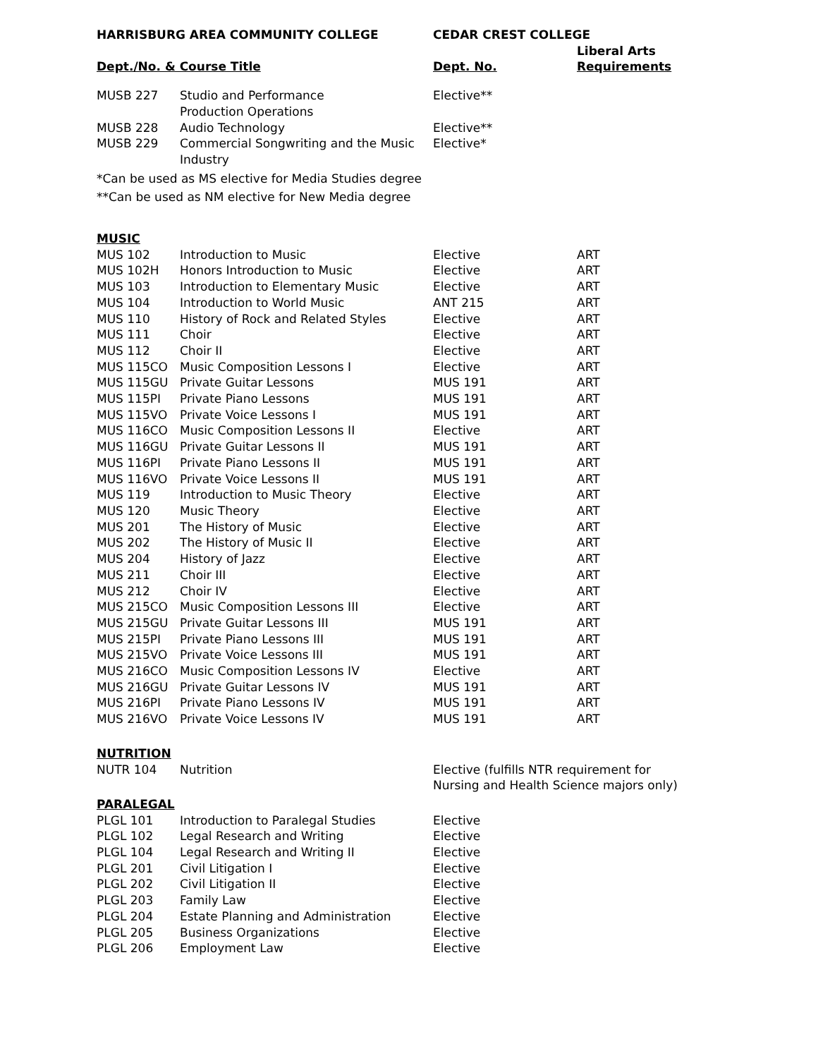| HARRISBURG AREA COMMUNITY COLLEGE | | CEDAR CREST COLLEGE | |
| --- | --- | --- | --- |
| Dept./No. & Course Title | | Dept. No. | Liberal Arts Requirements |
| MUSB 227 | Studio and Performance Production Operations | Elective** | |
| MUSB 228 | Audio Technology | Elective** | |
| MUSB 229 | Commercial Songwriting and the Music Industry | Elective* | |
| *Can be used as MS elective for Media Studies degree | | | |
| **Can be used as NM elective for New Media degree | | | |
| MUSIC | | | |
| MUS 102 | Introduction to Music | Elective | ART |
| MUS 102H | Honors Introduction to Music | Elective | ART |
| MUS 103 | Introduction to Elementary Music | Elective | ART |
| MUS 104 | Introduction to World Music | ANT 215 | ART |
| MUS 110 | History of Rock and Related Styles | Elective | ART |
| MUS 111 | Choir | Elective | ART |
| MUS 112 | Choir II | Elective | ART |
| MUS 115CO | Music Composition Lessons I | Elective | ART |
| MUS 115GU | Private Guitar Lessons | MUS 191 | ART |
| MUS 115PI | Private Piano Lessons | MUS 191 | ART |
| MUS 115VO | Private Voice Lessons I | MUS 191 | ART |
| MUS 116CO | Music Composition Lessons II | Elective | ART |
| MUS 116GU | Private Guitar Lessons II | MUS 191 | ART |
| MUS 116PI | Private Piano Lessons II | MUS 191 | ART |
| MUS 116VO | Private Voice Lessons II | MUS 191 | ART |
| MUS 119 | Introduction to Music Theory | Elective | ART |
| MUS 120 | Music Theory | Elective | ART |
| MUS 201 | The History of Music | Elective | ART |
| MUS 202 | The History of Music II | Elective | ART |
| MUS 204 | History of Jazz | Elective | ART |
| MUS 211 | Choir III | Elective | ART |
| MUS 212 | Choir IV | Elective | ART |
| MUS 215CO | Music Composition Lessons III | Elective | ART |
| MUS 215GU | Private Guitar Lessons III | MUS 191 | ART |
| MUS 215PI | Private Piano Lessons III | MUS 191 | ART |
| MUS 215VO | Private Voice Lessons III | MUS 191 | ART |
| MUS 216CO | Music Composition Lessons IV | Elective | ART |
| MUS 216GU | Private Guitar Lessons IV | MUS 191 | ART |
| MUS 216PI | Private Piano Lessons IV | MUS 191 | ART |
| MUS 216VO | Private Voice Lessons IV | MUS 191 | ART |
| NUTRITION | | | |
| NUTR 104 | Nutrition | Elective (fulfills NTR requirement for Nursing and Health Science majors only) | |
| PARALEGAL | | | |
| PLGL 101 | Introduction to Paralegal Studies | Elective | |
| PLGL 102 | Legal Research and Writing | Elective | |
| PLGL 104 | Legal Research and Writing II | Elective | |
| PLGL 201 | Civil Litigation I | Elective | |
| PLGL 202 | Civil Litigation II | Elective | |
| PLGL 203 | Family Law | Elective | |
| PLGL 204 | Estate Planning and Administration | Elective | |
| PLGL 205 | Business Organizations | Elective | |
| PLGL 206 | Employment Law | Elective | |